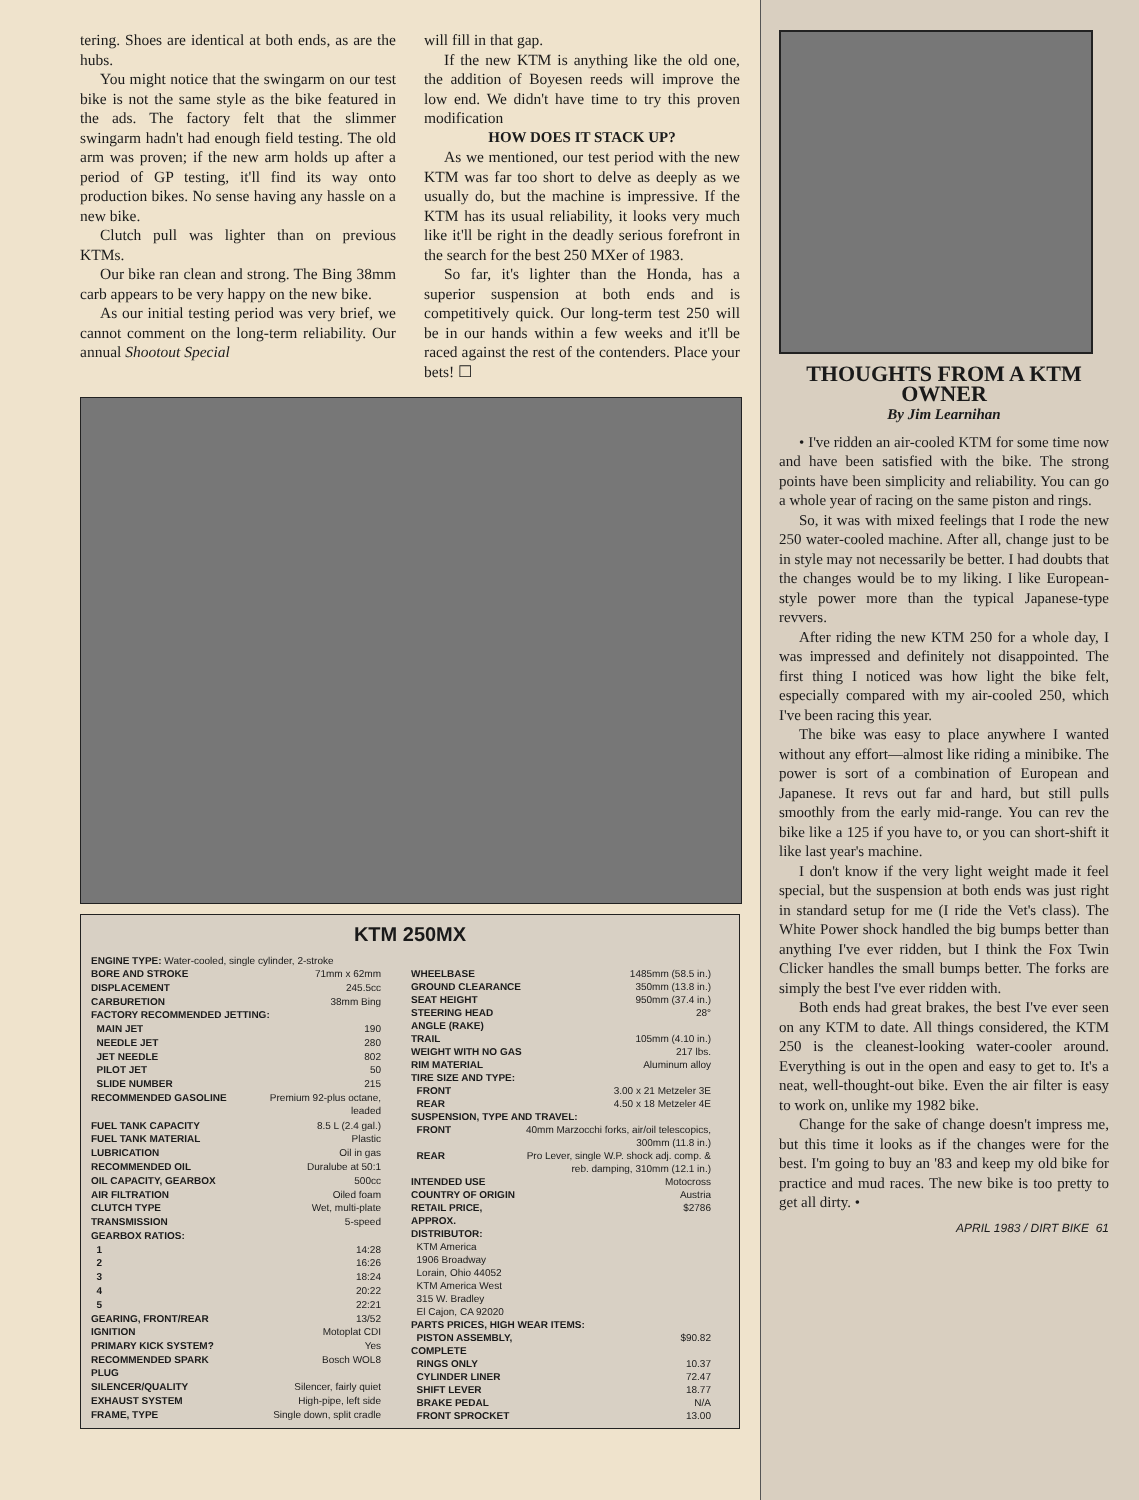tering. Shoes are identical at both ends, as are the hubs.
You might notice that the swingarm on our test bike is not the same style as the bike featured in the ads. The factory felt that the slimmer swingarm hadn't had enough field testing. The old arm was proven; if the new arm holds up after a period of GP testing, it'll find its way onto production bikes. No sense having any hassle on a new bike.
Clutch pull was lighter than on previous KTMs.
Our bike ran clean and strong. The Bing 38mm carb appears to be very happy on the new bike.
As our initial testing period was very brief, we cannot comment on the long-term reliability. Our annual Shootout Special
will fill in that gap.
If the new KTM is anything like the old one, the addition of Boyesen reeds will improve the low end. We didn't have time to try this proven modification
HOW DOES IT STACK UP?
As we mentioned, our test period with the new KTM was far too short to delve as deeply as we usually do, but the machine is impressive. If the KTM has its usual reliability, it looks very much like it'll be right in the deadly serious forefront in the search for the best 250 MXer of 1983.
So far, it's lighter than the Honda, has a superior suspension at both ends and is competitively quick. Our long-term test 250 will be in our hands within a few weeks and it'll be raced against the rest of the contenders. Place your bets! ☐
KTM 250MX
| ENGINE TYPE: Water-cooled, single cylinder, 2-stroke |
| BORE AND STROKE | 71mm x 62mm |
| DISPLACEMENT | 245.5cc |
| CARBURETION | 38mm Bing |
| FACTORY RECOMMENDED JETTING: | |
| MAIN JET | 190 |
| NEEDLE JET | 280 |
| JET NEEDLE | 802 |
| PILOT JET | 50 |
| SLIDE NUMBER | 215 |
| RECOMMENDED GASOLINE | Premium 92-plus octane, leaded |
| FUEL TANK CAPACITY | 8.5 L (2.4 gal.) |
| FUEL TANK MATERIAL | Plastic |
| LUBRICATION | Oil in gas |
| RECOMMENDED OIL | Duralube at 50:1 |
| OIL CAPACITY, GEARBOX | 500cc |
| AIR FILTRATION | Oiled foam |
| CLUTCH TYPE | Wet, multi-plate |
| TRANSMISSION | 5-speed |
| GEARBOX RATIOS: | |
| 1 | 14:28 |
| 2 | 16:26 |
| 3 | 18:24 |
| 4 | 20:22 |
| 5 | 22:21 |
| GEARING, FRONT/REAR | 13/52 |
| IGNITION | Motoplat CDI |
| PRIMARY KICK SYSTEM? | Yes |
| RECOMMENDED SPARK PLUG | Bosch WOL8 |
| SILENCER/QUALITY | Silencer, fairly quiet |
| EXHAUST SYSTEM | High-pipe, left side |
| FRAME, TYPE | Single down, split cradle |
| WHEELBASE | 1485mm (58.5 in.) |
| GROUND CLEARANCE | 350mm (13.8 in.) |
| SEAT HEIGHT | 950mm (37.4 in.) |
| STEERING HEAD ANGLE (RAKE) | 28° |
| TRAIL | 105mm (4.10 in.) |
| WEIGHT WITH NO GAS | 217 lbs. |
| RIM MATERIAL | Aluminum alloy |
| TIRE SIZE AND TYPE: | |
| FRONT | 3.00 x 21 Metzeler 3E |
| REAR | 4.50 x 18 Metzeler 4E |
| SUSPENSION, TYPE AND TRAVEL: | |
| FRONT | 40mm Marzocchi forks, air/oil telescopics, 300mm (11.8 in.) |
| REAR | Pro Lever, single W.P. shock adj. comp. & reb. damping, 310mm (12.1 in.) |
| INTENDED USE | Motocross |
| COUNTRY OF ORIGIN | Austria |
| RETAIL PRICE, APPROX. | $2786 |
| DISTRIBUTOR: KTM America 1906 Broadway Lorain, Ohio 44052 KTM America West 315 W. Bradley El Cajon, CA 92020 | |
| PARTS PRICES, HIGH WEAR ITEMS: | |
| PISTON ASSEMBLY, COMPLETE | $90.82 |
| RINGS ONLY | 10.37 |
| CYLINDER LINER | 72.47 |
| SHIFT LEVER | 18.77 |
| BRAKE PEDAL | N/A |
| FRONT SPROCKET | 13.00 |
THOUGHTS FROM A KTM OWNER
By Jim Learnihan
• I've ridden an air-cooled KTM for some time now and have been satisfied with the bike. The strong points have been simplicity and reliability. You can go a whole year of racing on the same piston and rings.
So, it was with mixed feelings that I rode the new 250 water-cooled machine. After all, change just to be in style may not necessarily be better. I had doubts that the changes would be to my liking. I like European-style power more than the typical Japanese-type revvers.
After riding the new KTM 250 for a whole day, I was impressed and definitely not disappointed. The first thing I noticed was how light the bike felt, especially compared with my air-cooled 250, which I've been racing this year.
The bike was easy to place anywhere I wanted without any effort—almost like riding a minibike. The power is sort of a combination of European and Japanese. It revs out far and hard, but still pulls smoothly from the early mid-range. You can rev the bike like a 125 if you have to, or you can short-shift it like last year's machine.
I don't know if the very light weight made it feel special, but the suspension at both ends was just right in standard setup for me (I ride the Vet's class). The White Power shock handled the big bumps better than anything I've ever ridden, but I think the Fox Twin Clicker handles the small bumps better. The forks are simply the best I've ever ridden with.
Both ends had great brakes, the best I've ever seen on any KTM to date. All things considered, the KTM 250 is the cleanest-looking water-cooler around. Everything is out in the open and easy to get to. It's a neat, well-thought-out bike. Even the air filter is easy to work on, unlike my 1982 bike.
Change for the sake of change doesn't impress me, but this time it looks as if the changes were for the best. I'm going to buy an '83 and keep my old bike for practice and mud races. The new bike is too pretty to get all dirty. •
APRIL 1983 / DIRT BIKE 61